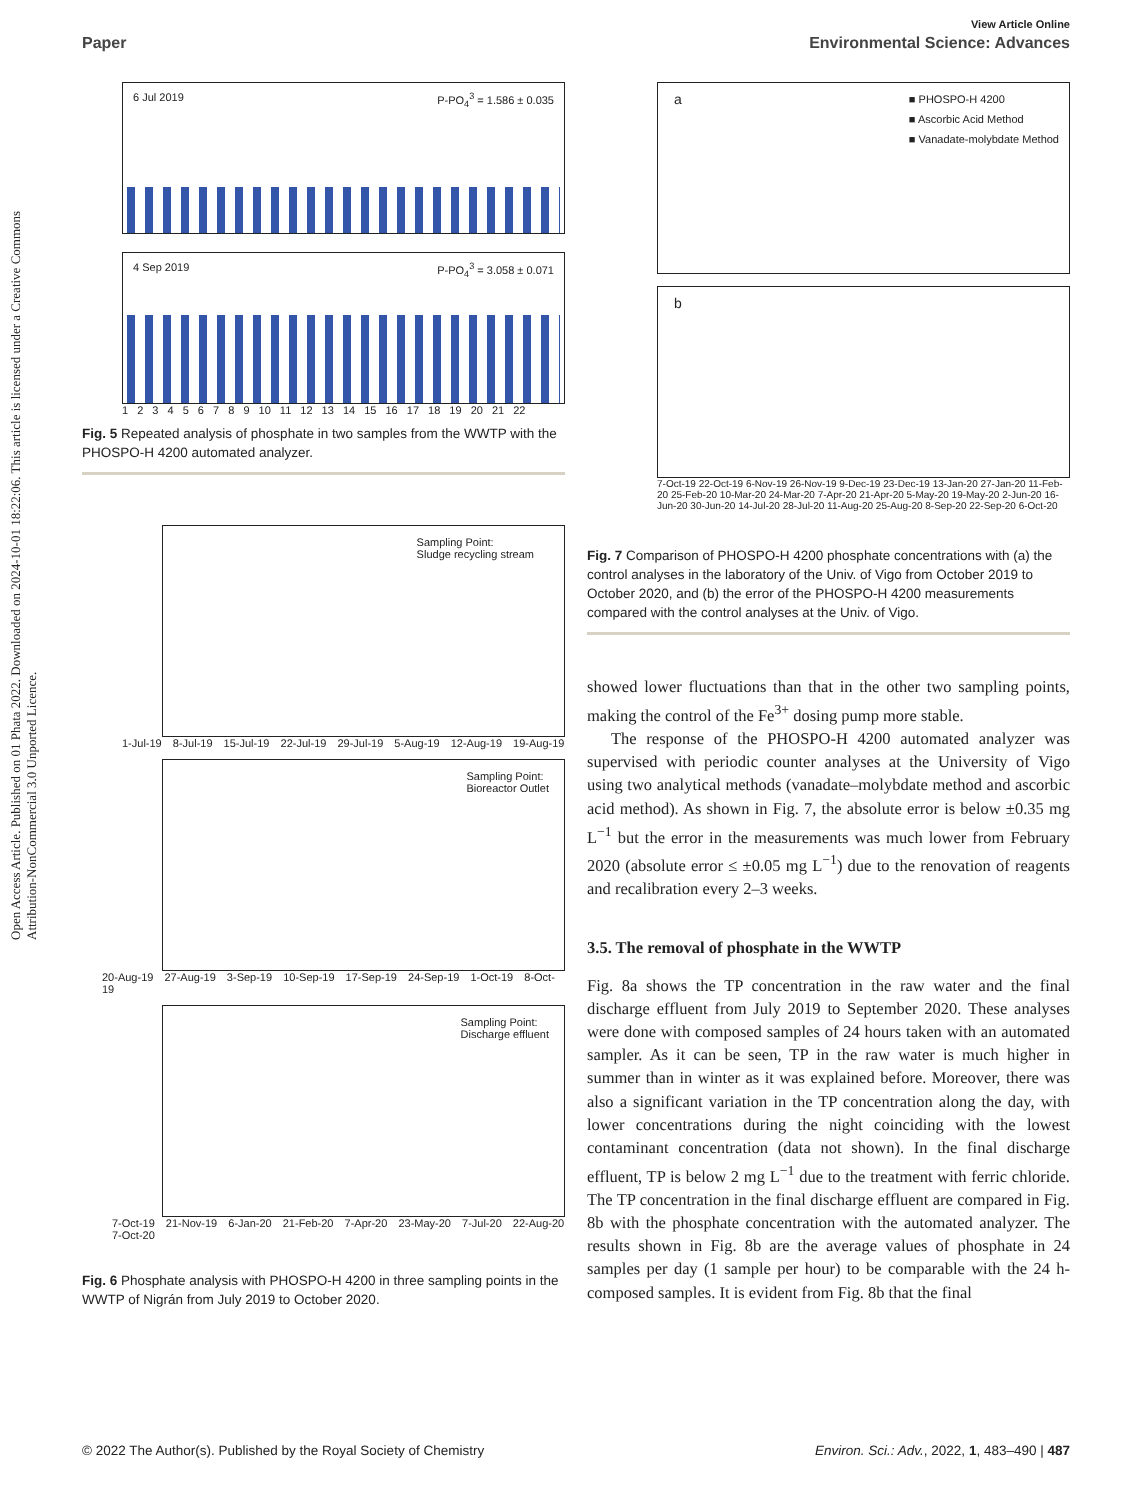Open Access Article. Published on 01 Phata 2022. Downloaded on 2024-10-01 18:22:06. This article is licensed under a Creative Commons Attribution-NonCommercial 3.0 Unported Licence.
View Article Online
Paper Environmental Science: Advances
6 Jul 2019 P-PO<sub>4</sub><sup>3</sup> = 1.586 ± 0.035
4 Sep 2019 P-PO<sub>4</sub><sup>3</sup> = 3.058 ± 0.071
1 2 3 4 5 6 7 8 9 10 11 12 13 14 15 16 17 18 19 20 21 22
Fig. 5 Repeated analysis of phosphate in two samples from the WWTP with the PHOSPO-H 4200 automated analyzer.
Sampling Point:
Sludge recycling stream
1-Jul-19 8-Jul-19 15-Jul-19 22-Jul-19 29-Jul-19 5-Aug-19 12-Aug-19 19-Aug-19
Sampling Point:
Bioreactor Outlet
20-Aug-19 27-Aug-19 3-Sep-19 10-Sep-19 17-Sep-19 24-Sep-19 1-Oct-19 8-Oct-19
Sampling Point:
Discharge effluent
7-Oct-19 21-Nov-19 6-Jan-20 21-Feb-20 7-Apr-20 23-May-20 7-Jul-20 22-Aug-20 7-Oct-20
Fig. 6 Phosphate analysis with PHOSPO-H 4200 in three sampling points in the WWTP of Nigrán from July 2019 to October 2020.
a ■ PHOSPO-H 4200
■ Ascorbic Acid Method
■ Vanadate-molybdate Method
b
7-Oct-19 22-Oct-19 6-Nov-19 26-Nov-19 9-Dec-19 23-Dec-19 13-Jan-20 27-Jan-20 11-Feb-20 25-Feb-20 10-Mar-20 24-Mar-20 7-Apr-20 21-Apr-20 5-May-20 19-May-20 2-Jun-20 16-Jun-20 30-Jun-20 14-Jul-20 28-Jul-20 11-Aug-20 25-Aug-20 8-Sep-20 22-Sep-20 6-Oct-20
Fig. 7 Comparison of PHOSPO-H 4200 phosphate concentrations with (a) the control analyses in the laboratory of the Univ. of Vigo from October 2019 to October 2020, and (b) the error of the PHOSPO-H 4200 measurements compared with the control analyses at the Univ. of Vigo.
showed lower fluctuations than that in the other two sampling points, making the control of the Fe<sup>3+</sup> dosing pump more stable.
The response of the PHOSPO-H 4200 automated analyzer was supervised with periodic counter analyses at the University of Vigo using two analytical methods (vanadate–molybdate method and ascorbic acid method). As shown in Fig. 7, the absolute error is below ±0.35 mg L<sup>−1</sup> but the error in the measurements was much lower from February 2020 (absolute error ≤ ±0.05 mg L<sup>−1</sup>) due to the renovation of reagents and recalibration every 2–3 weeks.
3.5. The removal of phosphate in the WWTP
Fig. 8a shows the TP concentration in the raw water and the final discharge effluent from July 2019 to September 2020. These analyses were done with composed samples of 24 hours taken with an automated sampler. As it can be seen, TP in the raw water is much higher in summer than in winter as it was explained before. Moreover, there was also a significant variation in the TP concentration along the day, with lower concentrations during the night coinciding with the lowest contaminant concentration (data not shown). In the final discharge effluent, TP is below 2 mg L<sup>−1</sup> due to the treatment with ferric chloride. The TP concentration in the final discharge effluent are compared in Fig. 8b with the phosphate concentration with the automated analyzer. The results shown in Fig. 8b are the average values of phosphate in 24 samples per day (1 sample per hour) to be comparable with the 24 h-composed samples. It is evident from Fig. 8b that the final
© 2022 The Author(s). Published by the Royal Society of Chemistry Environ. Sci.: Adv., 2022, 1, 483–490 | 487